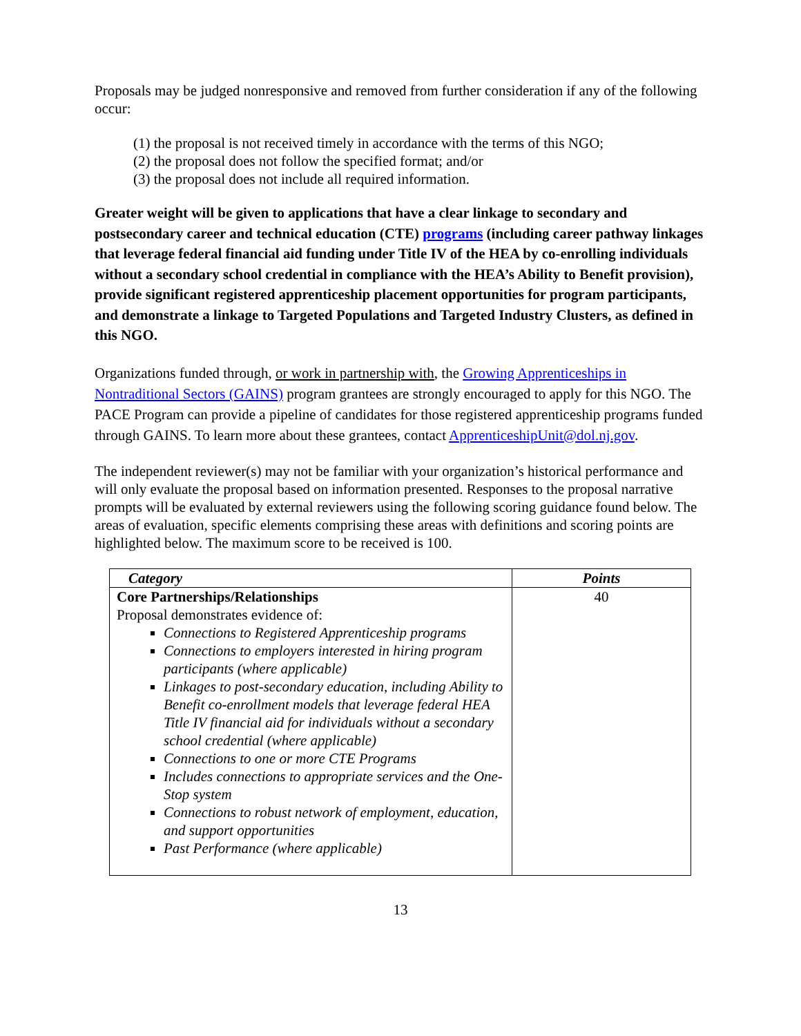Proposals may be judged nonresponsive and removed from further consideration if any of the following occur:
(1) the proposal is not received timely in accordance with the terms of this NGO;
(2) the proposal does not follow the specified format; and/or
(3) the proposal does not include all required information.
Greater weight will be given to applications that have a clear linkage to secondary and postsecondary career and technical education (CTE) programs (including career pathway linkages that leverage federal financial aid funding under Title IV of the HEA by co-enrolling individuals without a secondary school credential in compliance with the HEA’s Ability to Benefit provision), provide significant registered apprenticeship placement opportunities for program participants, and demonstrate a linkage to Targeted Populations and Targeted Industry Clusters, as defined in this NGO.
Organizations funded through, or work in partnership with, the Growing Apprenticeships in Nontraditional Sectors (GAINS) program grantees are strongly encouraged to apply for this NGO. The PACE Program can provide a pipeline of candidates for those registered apprenticeship programs funded through GAINS. To learn more about these grantees, contact ApprenticeshipUnit@dol.nj.gov.
The independent reviewer(s) may not be familiar with your organization’s historical performance and will only evaluate the proposal based on information presented. Responses to the proposal narrative prompts will be evaluated by external reviewers using the following scoring guidance found below. The areas of evaluation, specific elements comprising these areas with definitions and scoring points are highlighted below. The maximum score to be received is 100.
| Category | Points |
| --- | --- |
| Core Partnerships/Relationships Proposal demonstrates evidence of: Connections to Registered Apprenticeship programs Connections to employers interested in hiring program participants (where applicable) Linkages to post-secondary education, including Ability to Benefit co-enrollment models that leverage federal HEA Title IV financial aid for individuals without a secondary school credential (where applicable) Connections to one or more CTE Programs Includes connections to appropriate services and the One-Stop system Connections to robust network of employment, education, and support opportunities Past Performance (where applicable) | 40 |
13